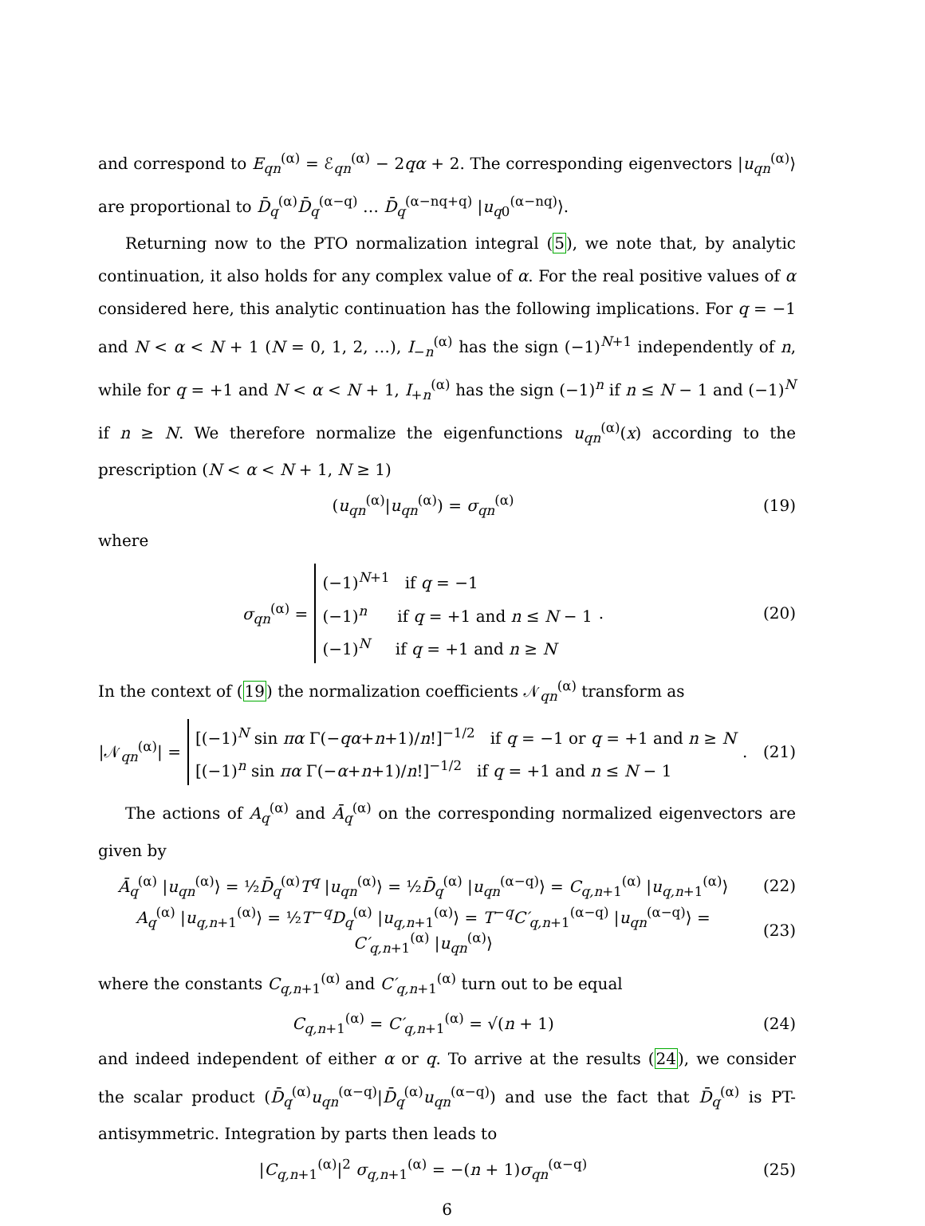and correspond to E<sub>qn</sub><sup>(α)</sup> = ℰ<sub>qn</sub><sup>(α)</sup> − 2qα + 2. The corresponding eigenvectors |u<sub>qn</sub><sup>(α)</sup>⟩ are proportional to D̄<sub>q</sub><sup>(α)</sup>D̄<sub>q</sub><sup>(α−q)</sup> … D̄<sub>q</sub><sup>(α−nq+q)</sup> |u<sub>q0</sub><sup>(α−nq)</sup>⟩.
Returning now to the PTO normalization integral (5), we note that, by analytic continuation, it also holds for any complex value of α. For the real positive values of α considered here, this analytic continuation has the following implications. For q = −1 and N < α < N + 1 (N = 0, 1, 2, …), I<sub>−n</sub><sup>(α)</sup> has the sign (−1)<sup>N+1</sup> independently of n, while for q = +1 and N < α < N + 1, I<sub>+n</sub><sup>(α)</sup> has the sign (−1)<sup>n</sup> if n ≤ N − 1 and (−1)<sup>N</sup> if n ≥ N. We therefore normalize the eigenfunctions u<sub>qn</sub><sup>(α)</sup>(x) according to the prescription (N < α < N + 1, N ≥ 1)
(u<sub>qn</sub><sup>(α)</sup>|u<sub>qn</sub><sup>(α)</sup>) = σ<sub>qn</sub><sup>(α)</sup> (19)
where
σ<sub>qn</sub><sup>(α)</sup> = (−1)<sup>N+1</sup> if q = −1
(−1)<sup>n</sup> if q = +1 and n ≤ N − 1
(−1)<sup>N</sup> if q = +1 and n ≥ N.
(20)
In the context of (19) the normalization coefficients 𝒩<sub>qn</sub><sup>(α)</sup> transform as
|𝒩<sub>qn</sub><sup>(α)</sup>| = [(−1)<sup>N</sup> sin πα Γ(−qα+n+1)/n!]<sup>−1/2</sup> if q = −1 or q = +1 and n ≥ N
[(−1)<sup>n</sup> sin πα Γ(−α+n+1)/n!]<sup>−1/2</sup> if q = +1 and n ≤ N − 1.
(21)
The actions of A<sub>q</sub><sup>(α)</sup> and Ā<sub>q</sub><sup>(α)</sup> on the corresponding normalized eigenvectors are given by
Ā<sub>q</sub><sup>(α)</sup> |u<sub>qn</sub><sup>(α)</sup>⟩ = ½D̄<sub>q</sub><sup>(α)</sup>T<sup>q</sup> |u<sub>qn</sub><sup>(α)</sup>⟩ = ½D̄<sub>q</sub><sup>(α)</sup> |u<sub>qn</sub><sup>(α−q)</sup>⟩ = C<sub>q,n+1</sub><sup>(α)</sup> |u<sub>q,n+1</sub><sup>(α)</sup>⟩
(22)
A<sub>q</sub><sup>(α)</sup> |u<sub>q,n+1</sub><sup>(α)</sup>⟩ = ½T<sup>−q</sup>D<sub>q</sub><sup>(α)</sup> |u<sub>q,n+1</sub><sup>(α)</sup>⟩ = T<sup>−q</sup>C′<sub>q,n+1</sub><sup>(α−q)</sup> |u<sub>qn</sub><sup>(α−q)</sup>⟩ = C′<sub>q,n+1</sub><sup>(α)</sup> |u<sub>qn</sub><sup>(α)</sup>⟩
(23)
where the constants C<sub>q,n+1</sub><sup>(α)</sup> and C′<sub>q,n+1</sub><sup>(α)</sup> turn out to be equal
C<sub>q,n+1</sub><sup>(α)</sup> = C′<sub>q,n+1</sub><sup>(α)</sup> = √(n + 1)
(24)
and indeed independent of either α or q. To arrive at the results (24), we consider the scalar product (D̄<sub>q</sub><sup>(α)</sup>u<sub>qn</sub><sup>(α−q)</sup>|D̄<sub>q</sub><sup>(α)</sup>u<sub>qn</sub><sup>(α−q)</sup>) and use the fact that D̄<sub>q</sub><sup>(α)</sup> is PT-antisymmetric. Integration by parts then leads to
|C<sub>q,n+1</sub><sup>(α)</sup>|<sup>2</sup> σ<sub>q,n+1</sub><sup>(α)</sup> = −(n + 1)σ<sub>qn</sub><sup>(α−q)</sup>
(25)
6